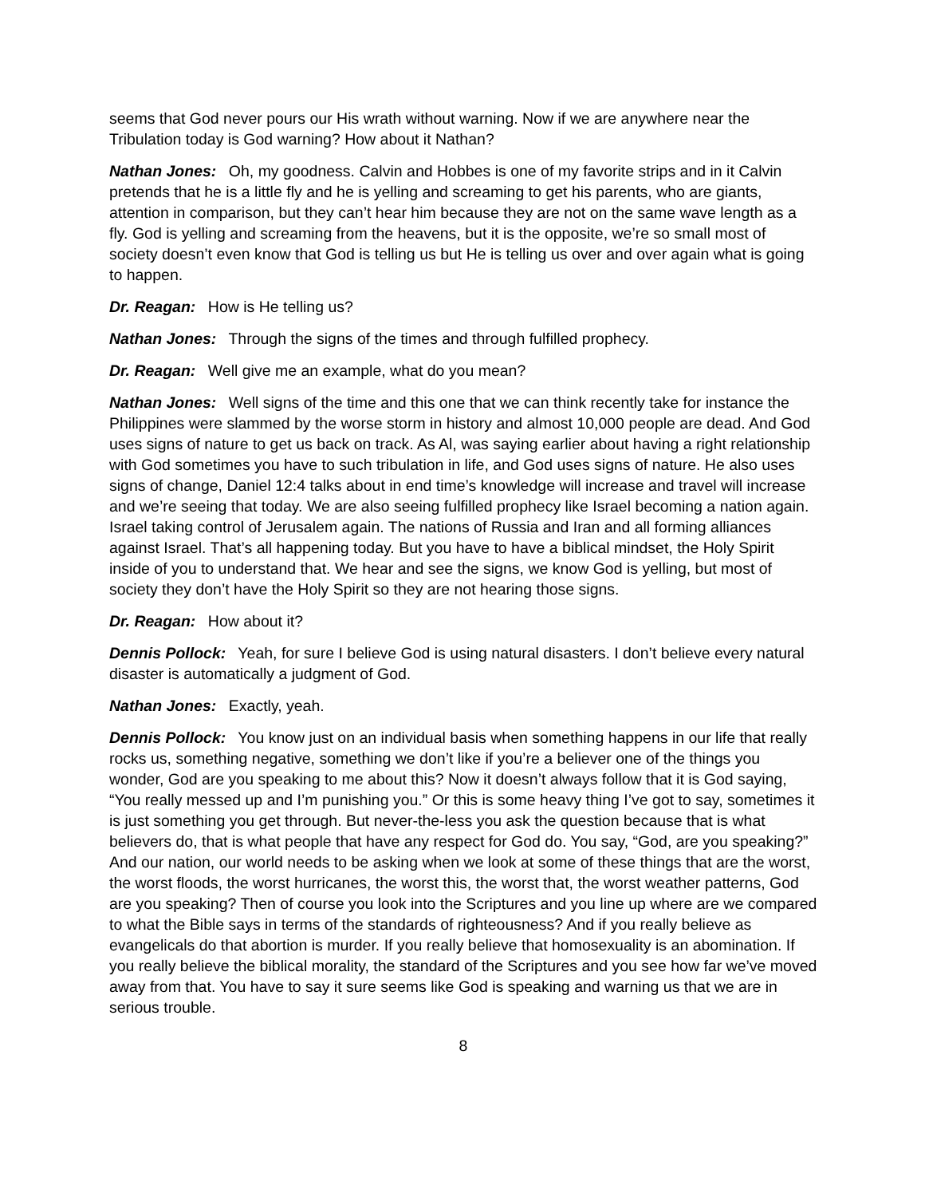seems that God never pours our His wrath without warning. Now if we are anywhere near the Tribulation today is God warning? How about it Nathan?
Nathan Jones: Oh, my goodness. Calvin and Hobbes is one of my favorite strips and in it Calvin pretends that he is a little fly and he is yelling and screaming to get his parents, who are giants, attention in comparison, but they can’t hear him because they are not on the same wave length as a fly. God is yelling and screaming from the heavens, but it is the opposite, we’re so small most of society doesn’t even know that God is telling us but He is telling us over and over again what is going to happen.
Dr. Reagan: How is He telling us?
Nathan Jones: Through the signs of the times and through fulfilled prophecy.
Dr. Reagan: Well give me an example, what do you mean?
Nathan Jones: Well signs of the time and this one that we can think recently take for instance the Philippines were slammed by the worse storm in history and almost 10,000 people are dead. And God uses signs of nature to get us back on track. As Al, was saying earlier about having a right relationship with God sometimes you have to such tribulation in life, and God uses signs of nature. He also uses signs of change, Daniel 12:4 talks about in end time’s knowledge will increase and travel will increase and we’re seeing that today. We are also seeing fulfilled prophecy like Israel becoming a nation again. Israel taking control of Jerusalem again. The nations of Russia and Iran and all forming alliances against Israel. That’s all happening today. But you have to have a biblical mindset, the Holy Spirit inside of you to understand that. We hear and see the signs, we know God is yelling, but most of society they don’t have the Holy Spirit so they are not hearing those signs.
Dr. Reagan: How about it?
Dennis Pollock: Yeah, for sure I believe God is using natural disasters. I don’t believe every natural disaster is automatically a judgment of God.
Nathan Jones: Exactly, yeah.
Dennis Pollock: You know just on an individual basis when something happens in our life that really rocks us, something negative, something we don’t like if you’re a believer one of the things you wonder, God are you speaking to me about this? Now it doesn’t always follow that it is God saying, “You really messed up and I’m punishing you.” Or this is some heavy thing I’ve got to say, sometimes it is just something you get through. But never-the-less you ask the question because that is what believers do, that is what people that have any respect for God do. You say, “God, are you speaking?” And our nation, our world needs to be asking when we look at some of these things that are the worst, the worst floods, the worst hurricanes, the worst this, the worst that, the worst weather patterns, God are you speaking? Then of course you look into the Scriptures and you line up where are we compared to what the Bible says in terms of the standards of righteousness? And if you really believe as evangelicals do that abortion is murder. If you really believe that homosexuality is an abomination. If you really believe the biblical morality, the standard of the Scriptures and you see how far we’ve moved away from that. You have to say it sure seems like God is speaking and warning us that we are in serious trouble.
8